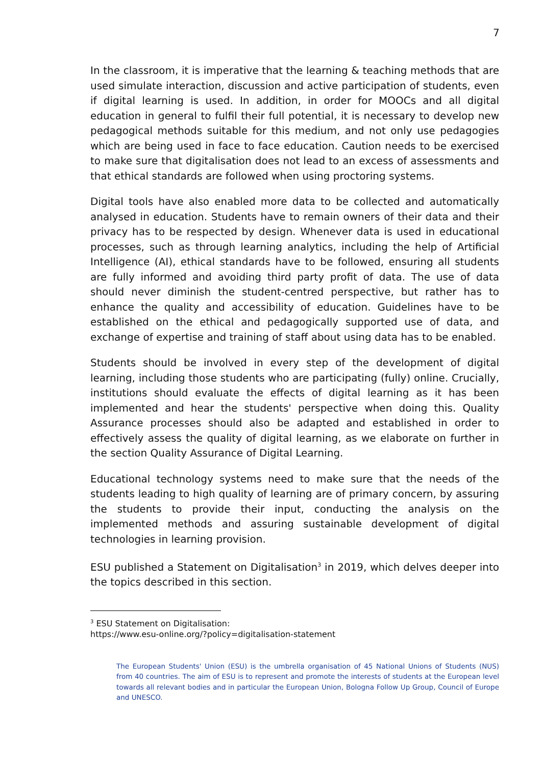7
In the classroom, it is imperative that the learning & teaching methods that are used simulate interaction, discussion and active participation of students, even if digital learning is used. In addition, in order for MOOCs and all digital education in general to fulfil their full potential, it is necessary to develop new pedagogical methods suitable for this medium, and not only use pedagogies which are being used in face to face education. Caution needs to be exercised to make sure that digitalisation does not lead to an excess of assessments and that ethical standards are followed when using proctoring systems.
Digital tools have also enabled more data to be collected and automatically analysed in education. Students have to remain owners of their data and their privacy has to be respected by design. Whenever data is used in educational processes, such as through learning analytics, including the help of Artificial Intelligence (AI), ethical standards have to be followed, ensuring all students are fully informed and avoiding third party profit of data. The use of data should never diminish the student-centred perspective, but rather has to enhance the quality and accessibility of education. Guidelines have to be established on the ethical and pedagogically supported use of data, and exchange of expertise and training of staff about using data has to be enabled.
Students should be involved in every step of the development of digital learning, including those students who are participating (fully) online. Crucially, institutions should evaluate the effects of digital learning as it has been implemented and hear the students' perspective when doing this. Quality Assurance processes should also be adapted and established in order to effectively assess the quality of digital learning, as we elaborate on further in the section Quality Assurance of Digital Learning.
Educational technology systems need to make sure that the needs of the students leading to high quality of learning are of primary concern, by assuring the students to provide their input, conducting the analysis on the implemented methods and assuring sustainable development of digital technologies in learning provision.
ESU published a Statement on Digitalisation<sup>3</sup> in 2019, which delves deeper into the topics described in this section.
<sup>3</sup> ESU Statement on Digitalisation:
https://www.esu-online.org/?policy=digitalisation-statement
The European Students' Union (ESU) is the umbrella organisation of 45 National Unions of Students (NUS) from 40 countries. The aim of ESU is to represent and promote the interests of students at the European level towards all relevant bodies and in particular the European Union, Bologna Follow Up Group, Council of Europe and UNESCO.